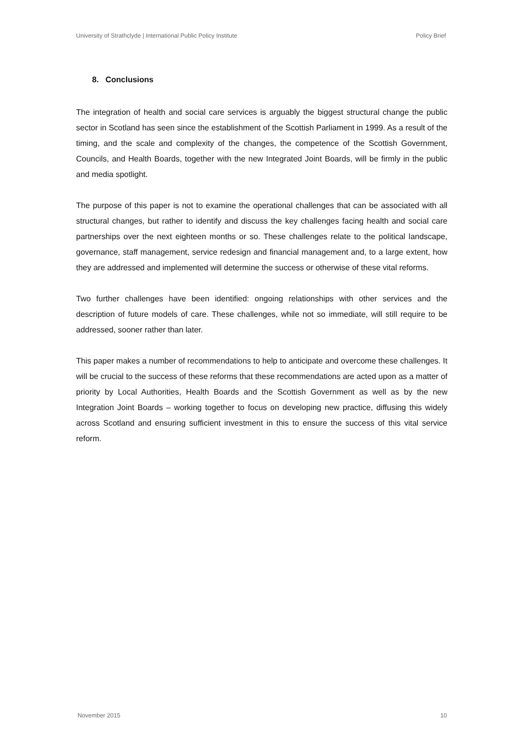University of Strathclyde | International Public Policy Institute Policy Brief
8. Conclusions
The integration of health and social care services is arguably the biggest structural change the public sector in Scotland has seen since the establishment of the Scottish Parliament in 1999. As a result of the timing, and the scale and complexity of the changes, the competence of the Scottish Government, Councils, and Health Boards, together with the new Integrated Joint Boards, will be firmly in the public and media spotlight.
The purpose of this paper is not to examine the operational challenges that can be associated with all structural changes, but rather to identify and discuss the key challenges facing health and social care partnerships over the next eighteen months or so. These challenges relate to the political landscape, governance, staff management, service redesign and financial management and, to a large extent, how they are addressed and implemented will determine the success or otherwise of these vital reforms.
Two further challenges have been identified: ongoing relationships with other services and the description of future models of care. These challenges, while not so immediate, will still require to be addressed, sooner rather than later.
This paper makes a number of recommendations to help to anticipate and overcome these challenges. It will be crucial to the success of these reforms that these recommendations are acted upon as a matter of priority by Local Authorities, Health Boards and the Scottish Government as well as by the new Integration Joint Boards – working together to focus on developing new practice, diffusing this widely across Scotland and ensuring sufficient investment in this to ensure the success of this vital service reform.
November 2015 10